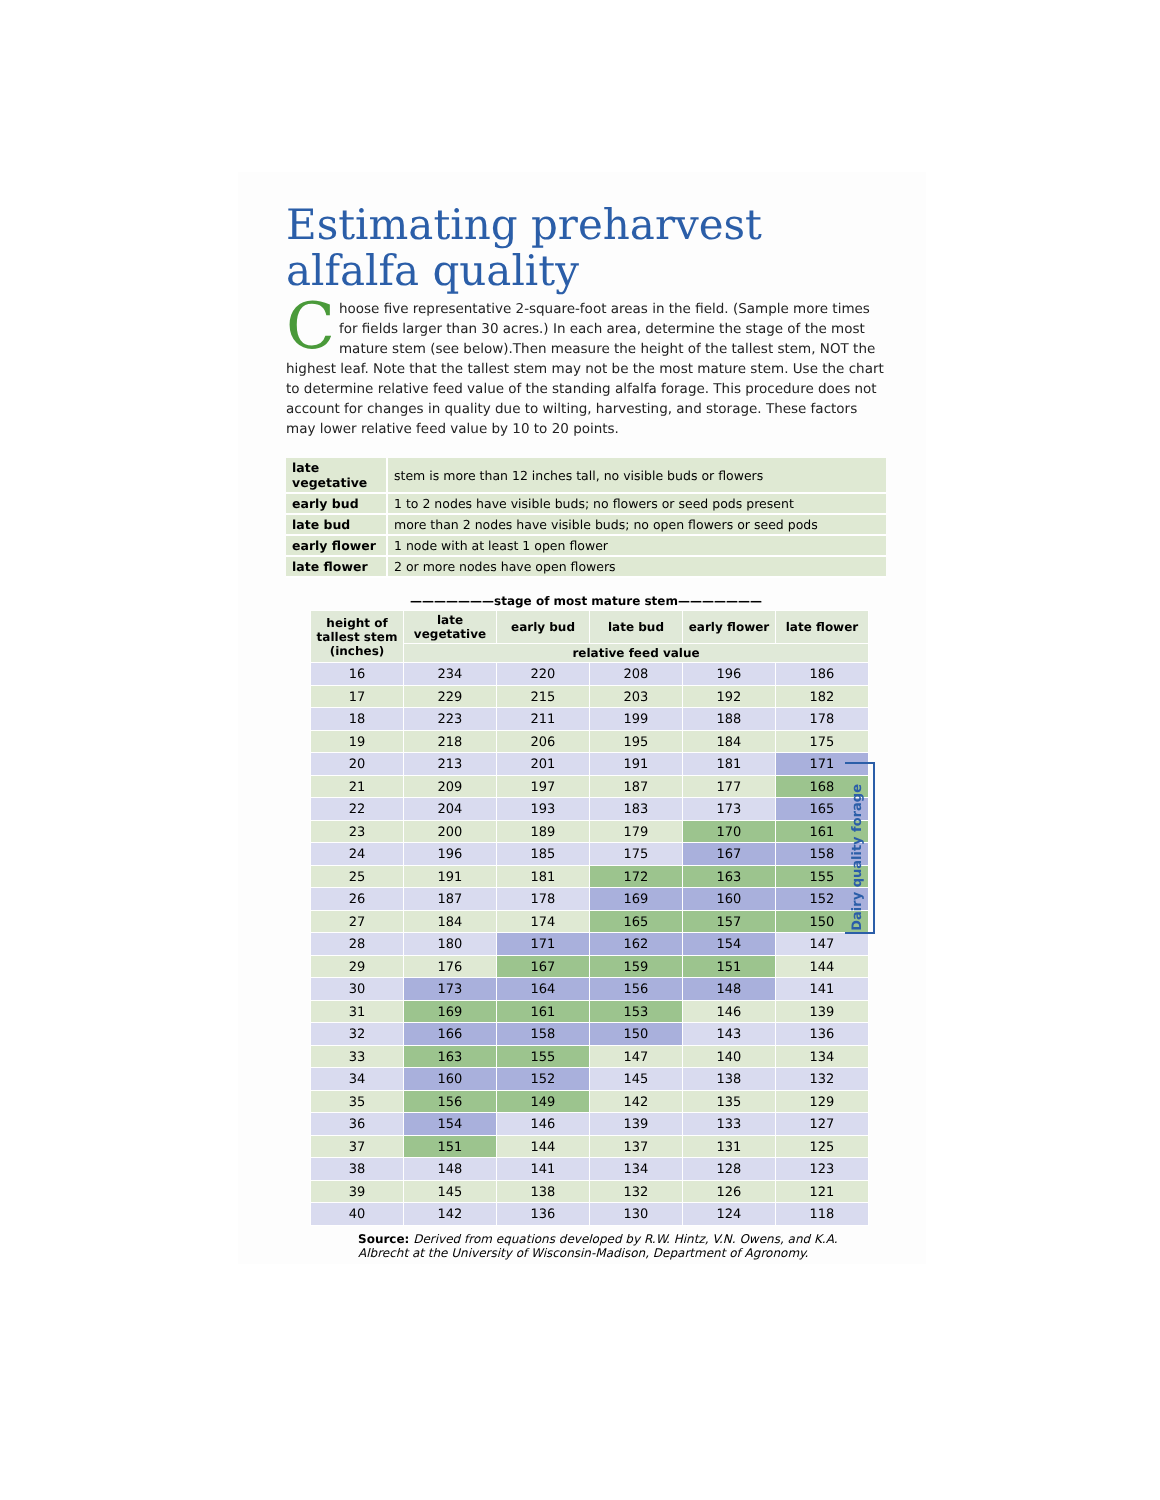Estimating preharvest alfalfa quality
Choose five representative 2-square-foot areas in the field. (Sample more times for fields larger than 30 acres.) In each area, determine the stage of the most mature stem (see below).Then measure the height of the tallest stem, NOT the highest leaf. Note that the tallest stem may not be the most mature stem. Use the chart to determine relative feed value of the standing alfalfa forage. This procedure does not account for changes in quality due to wilting, harvesting, and storage. These factors may lower relative feed value by 10 to 20 points.
| late vegetative | stem is more than 12 inches tall, no visible buds or flowers |
| early bud | 1 to 2 nodes have visible buds; no flowers or seed pods present |
| late bud | more than 2 nodes have visible buds; no open flowers or seed pods |
| early flower | 1 node with at least 1 open flower |
| late flower | 2 or more nodes have open flowers |
———————stage of most mature stem———————
| height of tallest stem (inches) | late vegetative | early bud | late bud | early flower | late flower |
| --- | --- | --- | --- | --- | --- |
| | relative feed value | | | | |
| 16 | 234 | 220 | 208 | 196 | 186 |
| 17 | 229 | 215 | 203 | 192 | 182 |
| 18 | 223 | 211 | 199 | 188 | 178 |
| 19 | 218 | 206 | 195 | 184 | 175 |
| 20 | 213 | 201 | 191 | 181 | 171 |
| 21 | 209 | 197 | 187 | 177 | 168 |
| 22 | 204 | 193 | 183 | 173 | 165 |
| 23 | 200 | 189 | 179 | 170 | 161 |
| 24 | 196 | 185 | 175 | 167 | 158 |
| 25 | 191 | 181 | 172 | 163 | 155 |
| 26 | 187 | 178 | 169 | 160 | 152 |
| 27 | 184 | 174 | 165 | 157 | 150 |
| 28 | 180 | 171 | 162 | 154 | 147 |
| 29 | 176 | 167 | 159 | 151 | 144 |
| 30 | 173 | 164 | 156 | 148 | 141 |
| 31 | 169 | 161 | 153 | 146 | 139 |
| 32 | 166 | 158 | 150 | 143 | 136 |
| 33 | 163 | 155 | 147 | 140 | 134 |
| 34 | 160 | 152 | 145 | 138 | 132 |
| 35 | 156 | 149 | 142 | 135 | 129 |
| 36 | 154 | 146 | 139 | 133 | 127 |
| 37 | 151 | 144 | 137 | 131 | 125 |
| 38 | 148 | 141 | 134 | 128 | 123 |
| 39 | 145 | 138 | 132 | 126 | 121 |
| 40 | 142 | 136 | 130 | 124 | 118 |
Source: Derived from equations developed by R.W. Hintz, V.N. Owens, and K.A. Albrecht at the University of Wisconsin-Madison, Department of Agronomy.
Dairy quality forage